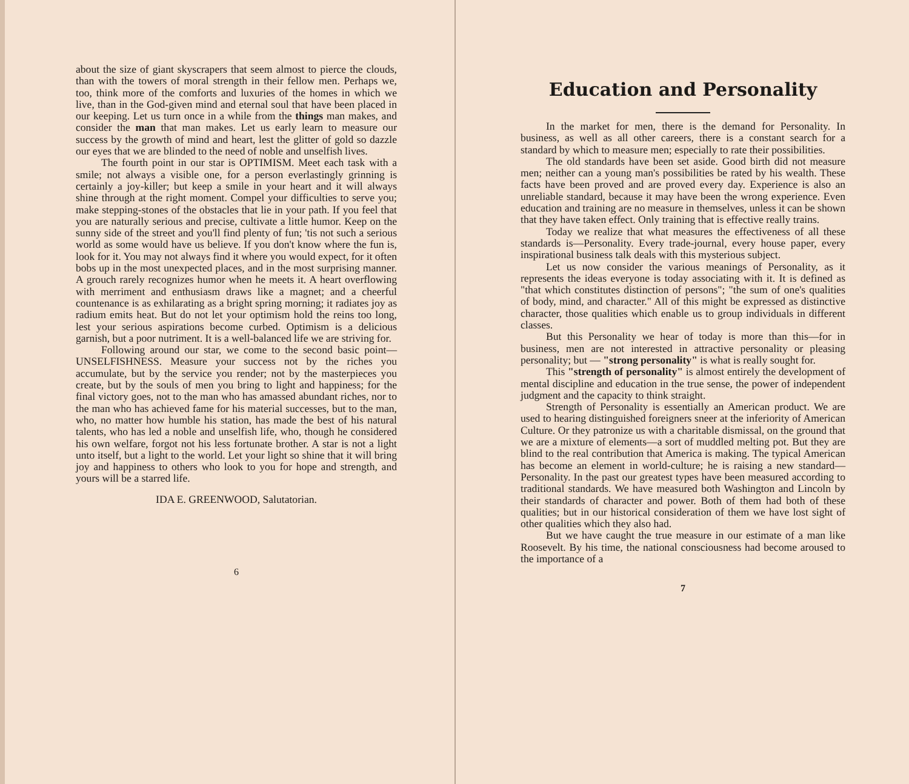about the size of giant skyscrapers that seem almost to pierce the clouds, than with the towers of moral strength in their fellow men. Perhaps we, too, think more of the comforts and luxuries of the homes in which we live, than in the God-given mind and eternal soul that have been placed in our keeping. Let us turn once in a while from the things man makes, and consider the man that man makes. Let us early learn to measure our success by the growth of mind and heart, lest the glitter of gold so dazzle our eyes that we are blinded to the need of noble and unselfish lives.
The fourth point in our star is OPTIMISM. Meet each task with a smile; not always a visible one, for a person everlastingly grinning is certainly a joy-killer; but keep a smile in your heart and it will always shine through at the right moment. Compel your difficulties to serve you; make stepping-stones of the obstacles that lie in your path. If you feel that you are naturally serious and precise, cultivate a little humor. Keep on the sunny side of the street and you'll find plenty of fun; 'tis not such a serious world as some would have us believe. If you don't know where the fun is, look for it. You may not always find it where you would expect, for it often bobs up in the most unexpected places, and in the most surprising manner. A grouch rarely recognizes humor when he meets it. A heart overflowing with merriment and enthusiasm draws like a magnet; and a cheerful countenance is as exhilarating as a bright spring morning; it radiates joy as radium emits heat. But do not let your optimism hold the reins too long, lest your serious aspirations become curbed. Optimism is a delicious garnish, but a poor nutriment. It is a well-balanced life we are striving for.
Following around our star, we come to the second basic point—UNSELFISHNESS. Measure your success not by the riches you accumulate, but by the service you render; not by the masterpieces you create, but by the souls of men you bring to light and happiness; for the final victory goes, not to the man who has amassed abundant riches, nor to the man who has achieved fame for his material successes, but to the man, who, no matter how humble his station, has made the best of his natural talents, who has led a noble and unselfish life, who, though he considered his own welfare, forgot not his less fortunate brother. A star is not a light unto itself, but a light to the world. Let your light so shine that it will bring joy and happiness to others who look to you for hope and strength, and yours will be a starred life.
IDA E. GREENWOOD, Salutatorian.
6
Education and Personality
In the market for men, there is the demand for Personality. In business, as well as all other careers, there is a constant search for a standard by which to measure men; especially to rate their possibilities.
The old standards have been set aside. Good birth did not measure men; neither can a young man's possibilities be rated by his wealth. These facts have been proved and are proved every day. Experience is also an unreliable standard, because it may have been the wrong experience. Even education and training are no measure in themselves, unless it can be shown that they have taken effect. Only training that is effective really trains.
Today we realize that what measures the effectiveness of all these standards is—Personality. Every trade-journal, every house paper, every inspirational business talk deals with this mysterious subject.
Let us now consider the various meanings of Personality, as it represents the ideas everyone is today associating with it. It is defined as "that which constitutes distinction of persons"; "the sum of one's qualities of body, mind, and character." All of this might be expressed as distinctive character, those qualities which enable us to group individuals in different classes.
But this Personality we hear of today is more than this—for in business, men are not interested in attractive personality or pleasing personality; but — "strong personality" is what is really sought for.
This "strength of personality" is almost entirely the development of mental discipline and education in the true sense, the power of independent judgment and the capacity to think straight.
Strength of Personality is essentially an American product. We are used to hearing distinguished foreigners sneer at the inferiority of American Culture. Or they patronize us with a charitable dismissal, on the ground that we are a mixture of elements—a sort of muddled melting pot. But they are blind to the real contribution that America is making. The typical American has become an element in world-culture; he is raising a new standard—Personality. In the past our greatest types have been measured according to traditional standards. We have measured both Washington and Lincoln by their standards of character and power. Both of them had both of these qualities; but in our historical consideration of them we have lost sight of other qualities which they also had.
But we have caught the true measure in our estimate of a man like Roosevelt. By his time, the national consciousness had become aroused to the importance of a
7